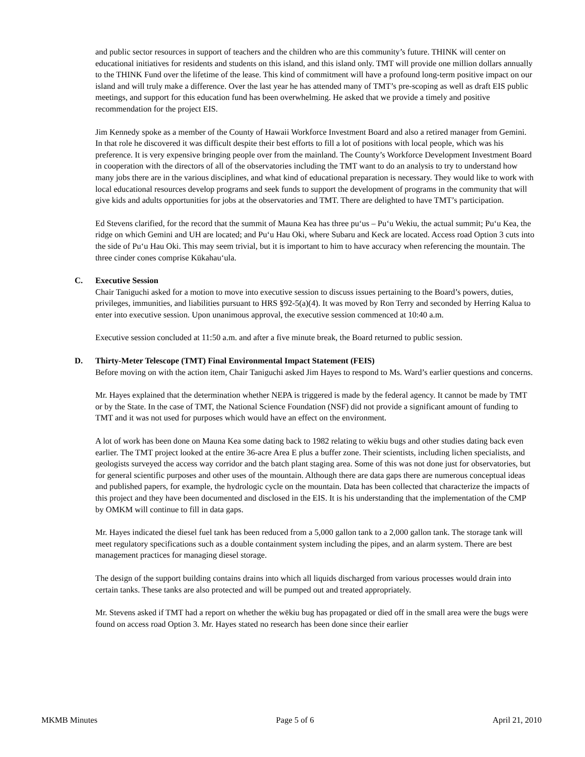and public sector resources in support of teachers and the children who are this community’s future. THINK will center on educational initiatives for residents and students on this island, and this island only. TMT will provide one million dollars annually to the THINK Fund over the lifetime of the lease. This kind of commitment will have a profound long-term positive impact on our island and will truly make a difference. Over the last year he has attended many of TMT’s pre-scoping as well as draft EIS public meetings, and support for this education fund has been overwhelming. He asked that we provide a timely and positive recommendation for the project EIS.
Jim Kennedy spoke as a member of the County of Hawaii Workforce Investment Board and also a retired manager from Gemini. In that role he discovered it was difficult despite their best efforts to fill a lot of positions with local people, which was his preference. It is very expensive bringing people over from the mainland. The County’s Workforce Development Investment Board in cooperation with the directors of all of the observatories including the TMT want to do an analysis to try to understand how many jobs there are in the various disciplines, and what kind of educational preparation is necessary. They would like to work with local educational resources develop programs and seek funds to support the development of programs in the community that will give kids and adults opportunities for jobs at the observatories and TMT. There are delighted to have TMT’s participation.
Ed Stevens clarified, for the record that the summit of Mauna Kea has three pu‘us – Pu‘u Wekiu, the actual summit; Pu‘u Kea, the ridge on which Gemini and UH are located; and Pu‘u Hau Oki, where Subaru and Keck are located. Access road Option 3 cuts into the side of Pu‘u Hau Oki. This may seem trivial, but it is important to him to have accuracy when referencing the mountain. The three cinder cones comprise Kūkahau‘ula.
C. Executive Session
Chair Taniguchi asked for a motion to move into executive session to discuss issues pertaining to the Board’s powers, duties, privileges, immunities, and liabilities pursuant to HRS §92-5(a)(4). It was moved by Ron Terry and seconded by Herring Kalua to enter into executive session. Upon unanimous approval, the executive session commenced at 10:40 a.m.
Executive session concluded at 11:50 a.m. and after a five minute break, the Board returned to public session.
D. Thirty-Meter Telescope (TMT) Final Environmental Impact Statement (FEIS)
Before moving on with the action item, Chair Taniguchi asked Jim Hayes to respond to Ms. Ward’s earlier questions and concerns.
Mr. Hayes explained that the determination whether NEPA is triggered is made by the federal agency. It cannot be made by TMT or by the State. In the case of TMT, the National Science Foundation (NSF) did not provide a significant amount of funding to TMT and it was not used for purposes which would have an effect on the environment.
A lot of work has been done on Mauna Kea some dating back to 1982 relating to wēkiu bugs and other studies dating back even earlier. The TMT project looked at the entire 36-acre Area E plus a buffer zone. Their scientists, including lichen specialists, and geologists surveyed the access way corridor and the batch plant staging area. Some of this was not done just for observatories, but for general scientific purposes and other uses of the mountain. Although there are data gaps there are numerous conceptual ideas and published papers, for example, the hydrologic cycle on the mountain. Data has been collected that characterize the impacts of this project and they have been documented and disclosed in the EIS. It is his understanding that the implementation of the CMP by OMKM will continue to fill in data gaps.
Mr. Hayes indicated the diesel fuel tank has been reduced from a 5,000 gallon tank to a 2,000 gallon tank. The storage tank will meet regulatory specifications such as a double containment system including the pipes, and an alarm system. There are best management practices for managing diesel storage.
The design of the support building contains drains into which all liquids discharged from various processes would drain into certain tanks. These tanks are also protected and will be pumped out and treated appropriately.
Mr. Stevens asked if TMT had a report on whether the wēkiu bug has propagated or died off in the small area were the bugs were found on access road Option 3. Mr. Hayes stated no research has been done since their earlier
MKMB Minutes Page 5 of 6 April 21, 2010